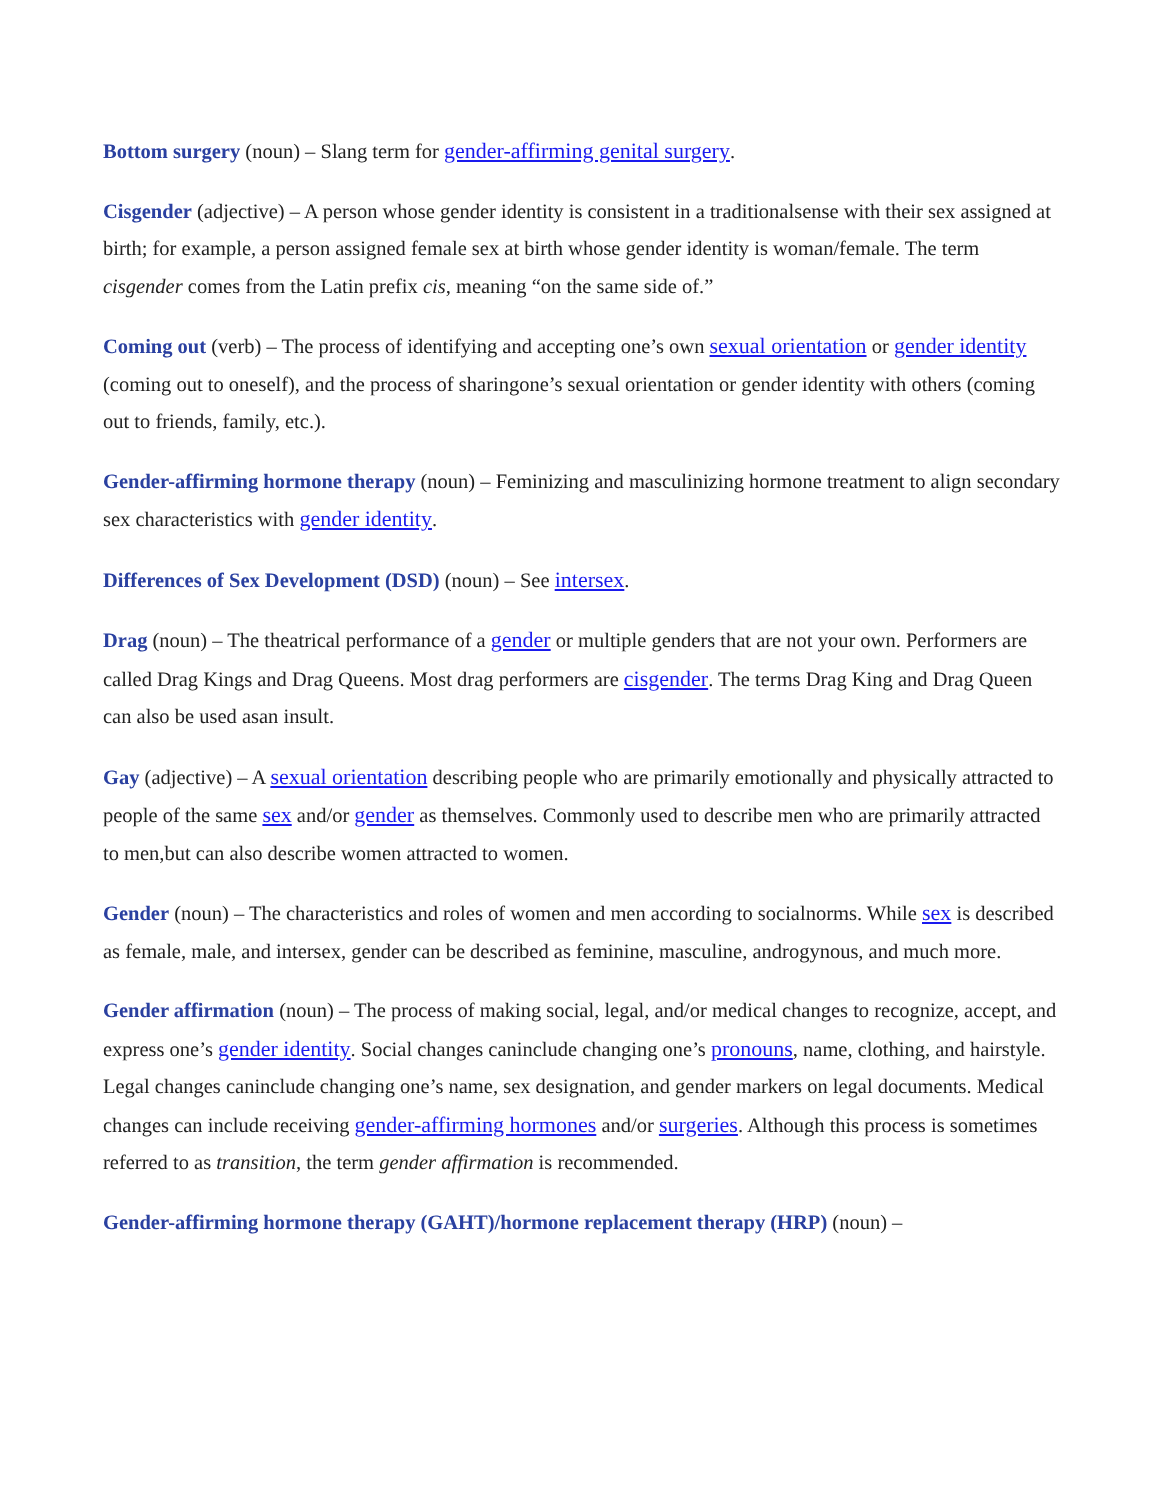Bottom surgery (noun) – Slang term for gender-affirming genital surgery.
Cisgender (adjective) – A person whose gender identity is consistent in a traditionalsense with their sex assigned at birth; for example, a person assigned female sex at birth whose gender identity is woman/female. The term cisgender comes from the Latin prefix cis, meaning “on the same side of.”
Coming out (verb) – The process of identifying and accepting one’s own sexual orientation or gender identity (coming out to oneself), and the process of sharingone’s sexual orientation or gender identity with others (coming out to friends, family, etc.).
Gender-affirming hormone therapy (noun) – Feminizing and masculinizing hormone treatment to align secondary sex characteristics with gender identity.
Differences of Sex Development (DSD) (noun) – See intersex.
Drag (noun) – The theatrical performance of a gender or multiple genders that are not your own. Performers are called Drag Kings and Drag Queens. Most drag performers are cisgender. The terms Drag King and Drag Queen can also be used asan insult.
Gay (adjective) – A sexual orientation describing people who are primarily emotionally and physically attracted to people of the same sex and/or gender as themselves. Commonly used to describe men who are primarily attracted to men,but can also describe women attracted to women.
Gender (noun) – The characteristics and roles of women and men according to socialnorms. While sex is described as female, male, and intersex, gender can be described as feminine, masculine, androgynous, and much more.
Gender affirmation (noun) – The process of making social, legal, and/or medical changes to recognize, accept, and express one’s gender identity. Social changes caninclude changing one’s pronouns, name, clothing, and hairstyle. Legal changes caninclude changing one’s name, sex designation, and gender markers on legal documents. Medical changes can include receiving gender-affirming hormones and/or surgeries. Although this process is sometimes referred to as transition, the term gender affirmation is recommended.
Gender-affirming hormone therapy (GAHT)/hormone replacement therapy (HRP) (noun) –